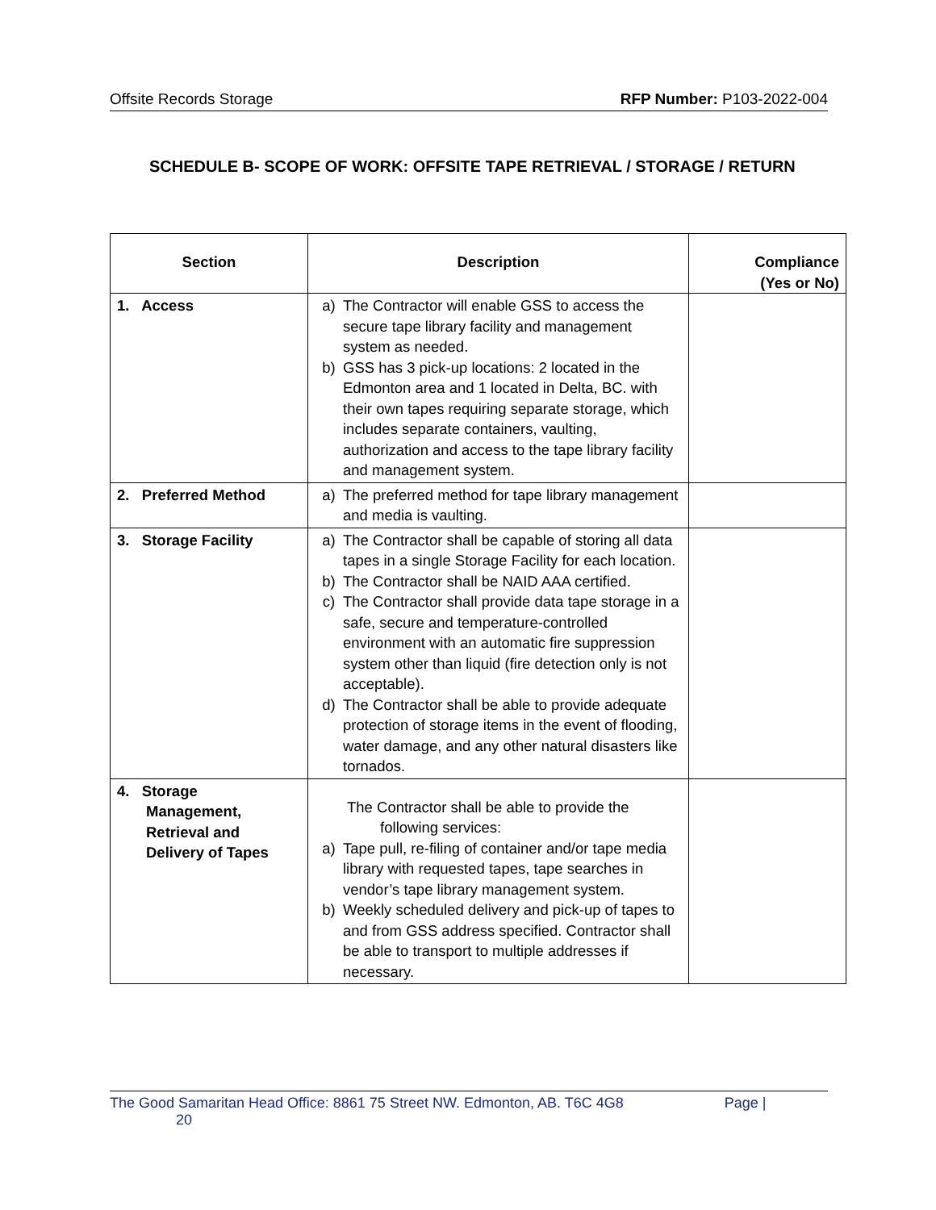Offsite Records Storage RFP Number: P103-2022-004
SCHEDULE B- SCOPE OF WORK: OFFSITE TAPE RETRIEVAL / STORAGE / RETURN
| Section | Description | Compliance (Yes or No) |
| --- | --- | --- |
| 1. Access | a) The Contractor will enable GSS to access the secure tape library facility and management system as needed. b) GSS has 3 pick-up locations: 2 located in the Edmonton area and 1 located in Delta, BC. with their own tapes requiring separate storage, which includes separate containers, vaulting, authorization and access to the tape library facility and management system. | |
| 2. Preferred Method | a) The preferred method for tape library management and media is vaulting. | |
| 3. Storage Facility | a) The Contractor shall be capable of storing all data tapes in a single Storage Facility for each location. b) The Contractor shall be NAID AAA certified. c) The Contractor shall provide data tape storage in a safe, secure and temperature-controlled environment with an automatic fire suppression system other than liquid (fire detection only is not acceptable). d) The Contractor shall be able to provide adequate protection of storage items in the event of flooding, water damage, and any other natural disasters like tornados. | |
| 4. Storage Management, Retrieval and Delivery of Tapes | The Contractor shall be able to provide the following services: a) Tape pull, re-filing of container and/or tape media library with requested tapes, tape searches in vendor’s tape library management system. b) Weekly scheduled delivery and pick-up of tapes to and from GSS address specified. Contractor shall be able to transport to multiple addresses if necessary. | |
The Good Samaritan Head Office: 8861 75 Street NW. Edmonton, AB. T6C 4G8 Page |
20